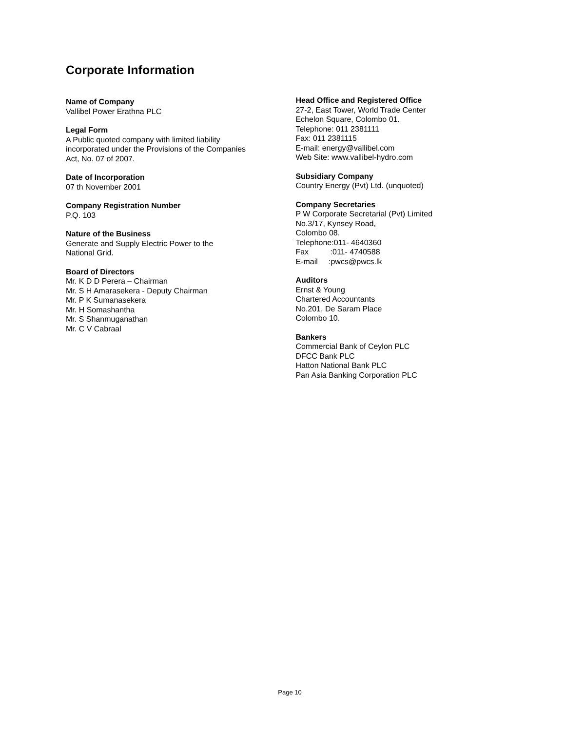Corporate Information
Name of Company
Vallibel Power Erathna PLC
Legal Form
A Public quoted company with limited liability
incorporated under the Provisions of the Companies
Act, No. 07 of 2007.
Date of Incorporation
07 th November 2001
Company Registration Number
P.Q. 103
Nature of the Business
Generate and Supply Electric Power to the
National Grid.
Board of Directors
Mr. K D D Perera – Chairman
Mr. S H Amarasekera - Deputy Chairman
Mr. P K Sumanasekera
Mr. H Somashantha
Mr. S Shanmuganathan
Mr. C V Cabraal
Head Office and Registered Office
27-2, East Tower, World Trade Center
Echelon Square, Colombo 01.
Telephone: 011 2381111
Fax: 011 2381115
E-mail: energy@vallibel.com
Web Site: www.vallibel-hydro.com
Subsidiary Company
Country Energy (Pvt) Ltd. (unquoted)
Company Secretaries
P W Corporate Secretarial (Pvt) Limited
No.3/17, Kynsey Road,
Colombo 08.
Telephone:011- 4640360
Fax :011- 4740588
E-mail :pwcs@pwcs.lk
Auditors
Ernst & Young
Chartered Accountants
No.201, De Saram Place
Colombo 10.
Bankers
Commercial Bank of Ceylon PLC
DFCC Bank PLC
Hatton National Bank PLC
Pan Asia Banking Corporation PLC
Page 10